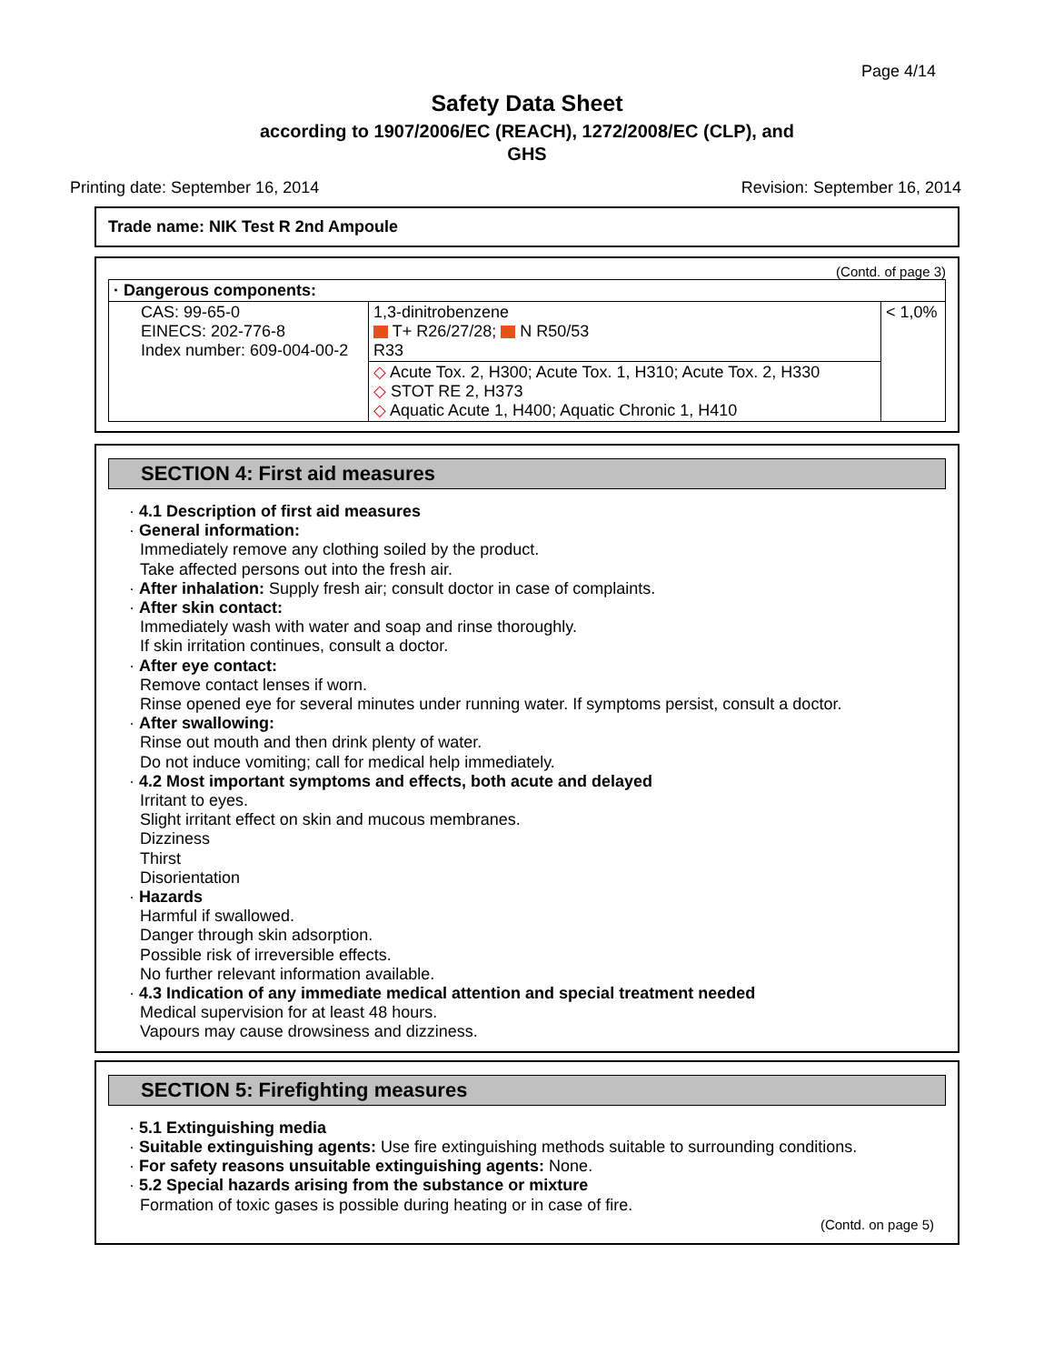Page 4/14
Safety Data Sheet
according to 1907/2006/EC (REACH), 1272/2008/EC (CLP), and
GHS
Printing date: September 16, 2014 Revision: September 16, 2014
Trade name: NIK Test R 2nd Ampoule
(Contd. of page 3)
| · Dangerous components: | | |
| CAS: 99-65-0 EINECS: 202-776-8 Index number: 609-004-00-2 | 1,3-dinitrobenzene T+ R26/27/28; N R50/53 R33 | < 1,0% |
| | ◇ Acute Tox. 2, H300; Acute Tox. 1, H310; Acute Tox. 2, H330 ◇ STOT RE 2, H373 ◇ Aquatic Acute 1, H400; Aquatic Chronic 1, H410 | |
SECTION 4: First aid measures
· 4.1 Description of first aid measures
· General information:
Immediately remove any clothing soiled by the product.
Take affected persons out into the fresh air.
· After inhalation: Supply fresh air; consult doctor in case of complaints.
· After skin contact:
Immediately wash with water and soap and rinse thoroughly.
If skin irritation continues, consult a doctor.
· After eye contact:
Remove contact lenses if worn.
Rinse opened eye for several minutes under running water. If symptoms persist, consult a doctor.
· After swallowing:
Rinse out mouth and then drink plenty of water.
Do not induce vomiting; call for medical help immediately.
· 4.2 Most important symptoms and effects, both acute and delayed
Irritant to eyes.
Slight irritant effect on skin and mucous membranes.
Dizziness
Thirst
Disorientation
· Hazards
Harmful if swallowed.
Danger through skin adsorption.
Possible risk of irreversible effects.
No further relevant information available.
· 4.3 Indication of any immediate medical attention and special treatment needed
Medical supervision for at least 48 hours.
Vapours may cause drowsiness and dizziness.
SECTION 5: Firefighting measures
· 5.1 Extinguishing media
· Suitable extinguishing agents: Use fire extinguishing methods suitable to surrounding conditions.
· For safety reasons unsuitable extinguishing agents: None.
· 5.2 Special hazards arising from the substance or mixture
Formation of toxic gases is possible during heating or in case of fire.
(Contd. on page 5)